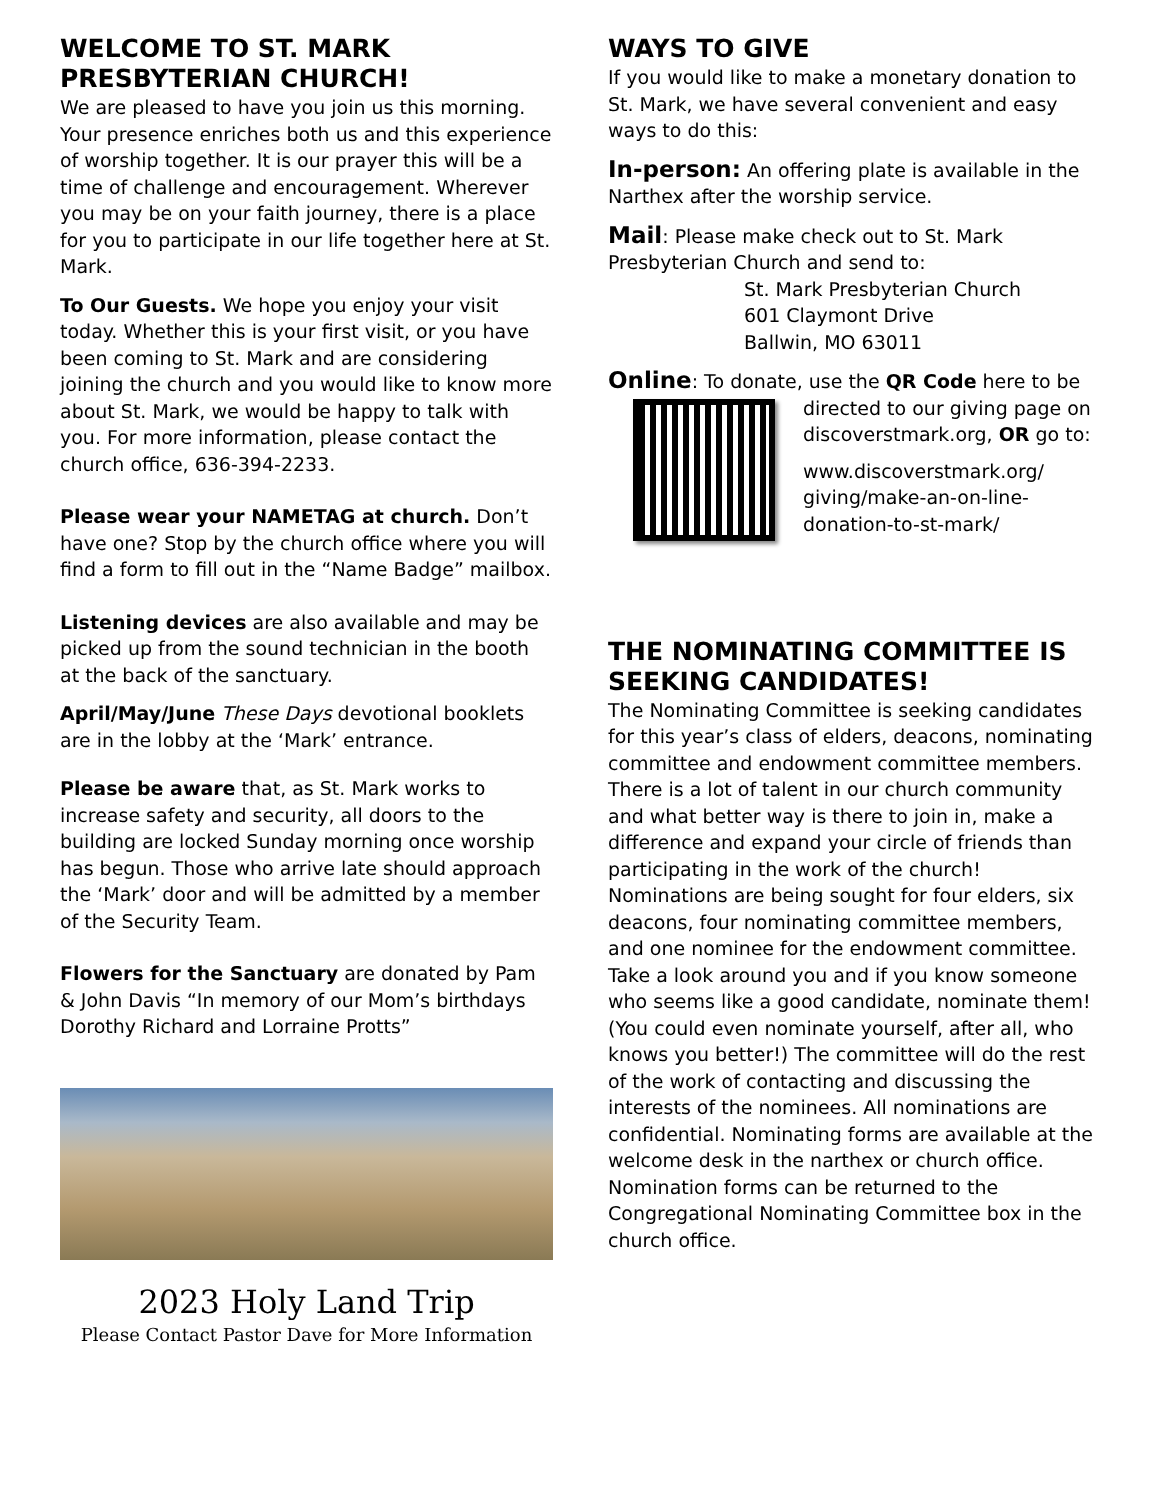WELCOME TO ST. MARK PRESBYTERIAN CHURCH!
We are pleased to have you join us this morning. Your presence enriches both us and this experience of worship together. It is our prayer this will be a time of challenge and encouragement. Wherever you may be on your faith journey, there is a place for you to participate in our life together here at St. Mark.
To Our Guests. We hope you enjoy your visit today. Whether this is your first visit, or you have been coming to St. Mark and are considering joining the church and you would like to know more about St. Mark, we would be happy to talk with you. For more information, please contact the church office, 636-394-2233.
Please wear your NAMETAG at church. Don’t have one? Stop by the church office where you will find a form to fill out in the “Name Badge” mailbox.
Listening devices are also available and may be picked up from the sound technician in the booth at the back of the sanctuary.
April/May/June These Days devotional booklets are in the lobby at the ‘Mark’ entrance.
Please be aware that, as St. Mark works to increase safety and security, all doors to the building are locked Sunday morning once worship has begun. Those who arrive late should approach the ‘Mark’ door and will be admitted by a member of the Security Team.
Flowers for the Sanctuary are donated by Pam & John Davis “In memory of our Mom’s birthdays Dorothy Richard and Lorraine Protts”
2023 Holy Land Trip
Please Contact Pastor Dave for More Information
WAYS TO GIVE
If you would like to make a monetary donation to St. Mark, we have several convenient and easy ways to do this:
In-person: An offering plate is available in the Narthex after the worship service.
Mail: Please make check out to St. Mark Presbyterian Church and send to:
St. Mark Presbyterian Church
601 Claymont Drive
Ballwin, MO 63011
Online: To donate, use the QR Code here to be
directed to our giving page on discoverstmark.org, OR go to:
www.discoverstmark.org/ giving/make-an-on-line-donation-to-st-mark/
THE NOMINATING COMMITTEE IS SEEKING CANDIDATES!
The Nominating Committee is seeking candidates for this year’s class of elders, deacons, nominating committee and endowment committee members. There is a lot of talent in our church community and what better way is there to join in, make a difference and expand your circle of friends than participating in the work of the church! Nominations are being sought for four elders, six deacons, four nominating committee members, and one nominee for the endowment committee. Take a look around you and if you know someone who seems like a good candidate, nominate them! (You could even nominate yourself, after all, who knows you better!) The committee will do the rest of the work of contacting and discussing the interests of the nominees. All nominations are confidential. Nominating forms are available at the welcome desk in the narthex or church office. Nomination forms can be returned to the Congregational Nominating Committee box in the church office.